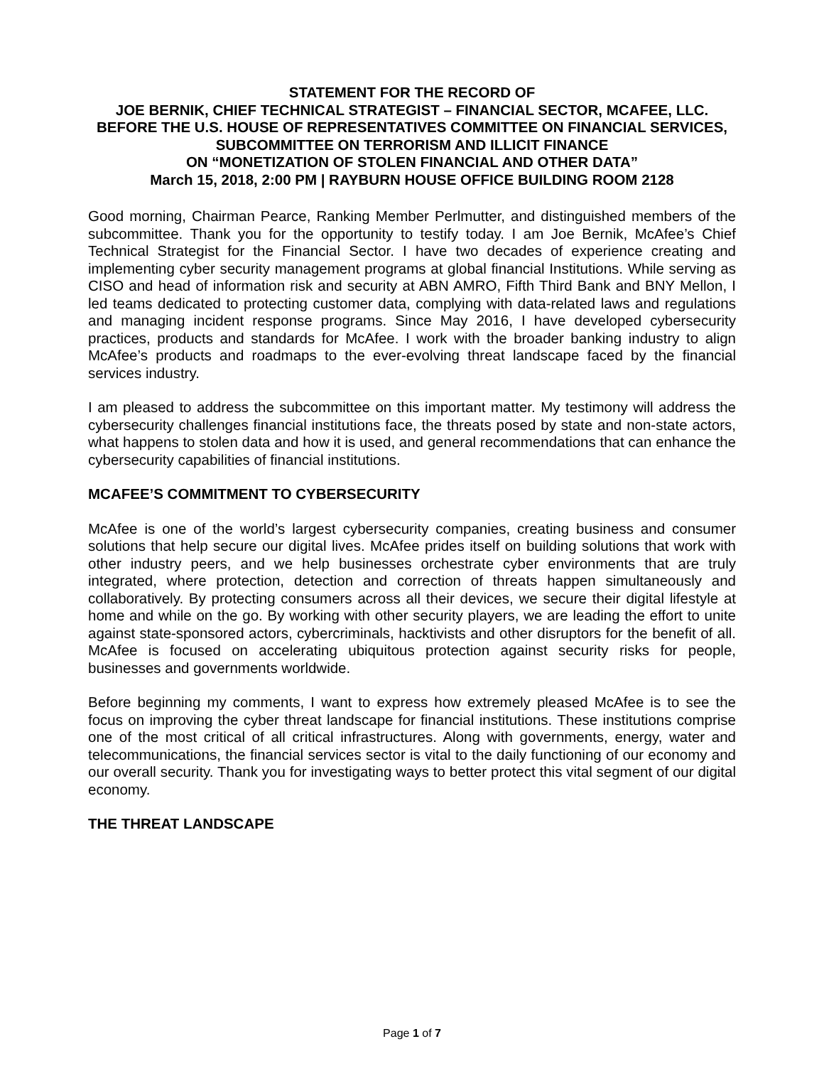STATEMENT FOR THE RECORD OF
JOE BERNIK, CHIEF TECHNICAL STRATEGIST – FINANCIAL SECTOR, MCAFEE, LLC.
BEFORE THE U.S. HOUSE OF REPRESENTATIVES COMMITTEE ON FINANCIAL SERVICES, SUBCOMMITTEE ON TERRORISM AND ILLICIT FINANCE
ON “MONETIZATION OF STOLEN FINANCIAL AND OTHER DATA”
March 15, 2018, 2:00 PM | RAYBURN HOUSE OFFICE BUILDING ROOM 2128
Good morning, Chairman Pearce, Ranking Member Perlmutter, and distinguished members of the subcommittee. Thank you for the opportunity to testify today. I am Joe Bernik, McAfee’s Chief Technical Strategist for the Financial Sector. I have two decades of experience creating and implementing cyber security management programs at global financial Institutions. While serving as CISO and head of information risk and security at ABN AMRO, Fifth Third Bank and BNY Mellon, I led teams dedicated to protecting customer data, complying with data-related laws and regulations and managing incident response programs. Since May 2016, I have developed cybersecurity practices, products and standards for McAfee. I work with the broader banking industry to align McAfee’s products and roadmaps to the ever-evolving threat landscape faced by the financial services industry.
I am pleased to address the subcommittee on this important matter. My testimony will address the cybersecurity challenges financial institutions face, the threats posed by state and non-state actors, what happens to stolen data and how it is used, and general recommendations that can enhance the cybersecurity capabilities of financial institutions.
MCAFEE’S COMMITMENT TO CYBERSECURITY
McAfee is one of the world’s largest cybersecurity companies, creating business and consumer solutions that help secure our digital lives. McAfee prides itself on building solutions that work with other industry peers, and we help businesses orchestrate cyber environments that are truly integrated, where protection, detection and correction of threats happen simultaneously and collaboratively. By protecting consumers across all their devices, we secure their digital lifestyle at home and while on the go. By working with other security players, we are leading the effort to unite against state-sponsored actors, cybercriminals, hacktivists and other disruptors for the benefit of all. McAfee is focused on accelerating ubiquitous protection against security risks for people, businesses and governments worldwide.
Before beginning my comments, I want to express how extremely pleased McAfee is to see the focus on improving the cyber threat landscape for financial institutions. These institutions comprise one of the most critical of all critical infrastructures. Along with governments, energy, water and telecommunications, the financial services sector is vital to the daily functioning of our economy and our overall security. Thank you for investigating ways to better protect this vital segment of our digital economy.
THE THREAT LANDSCAPE
Page 1 of 7